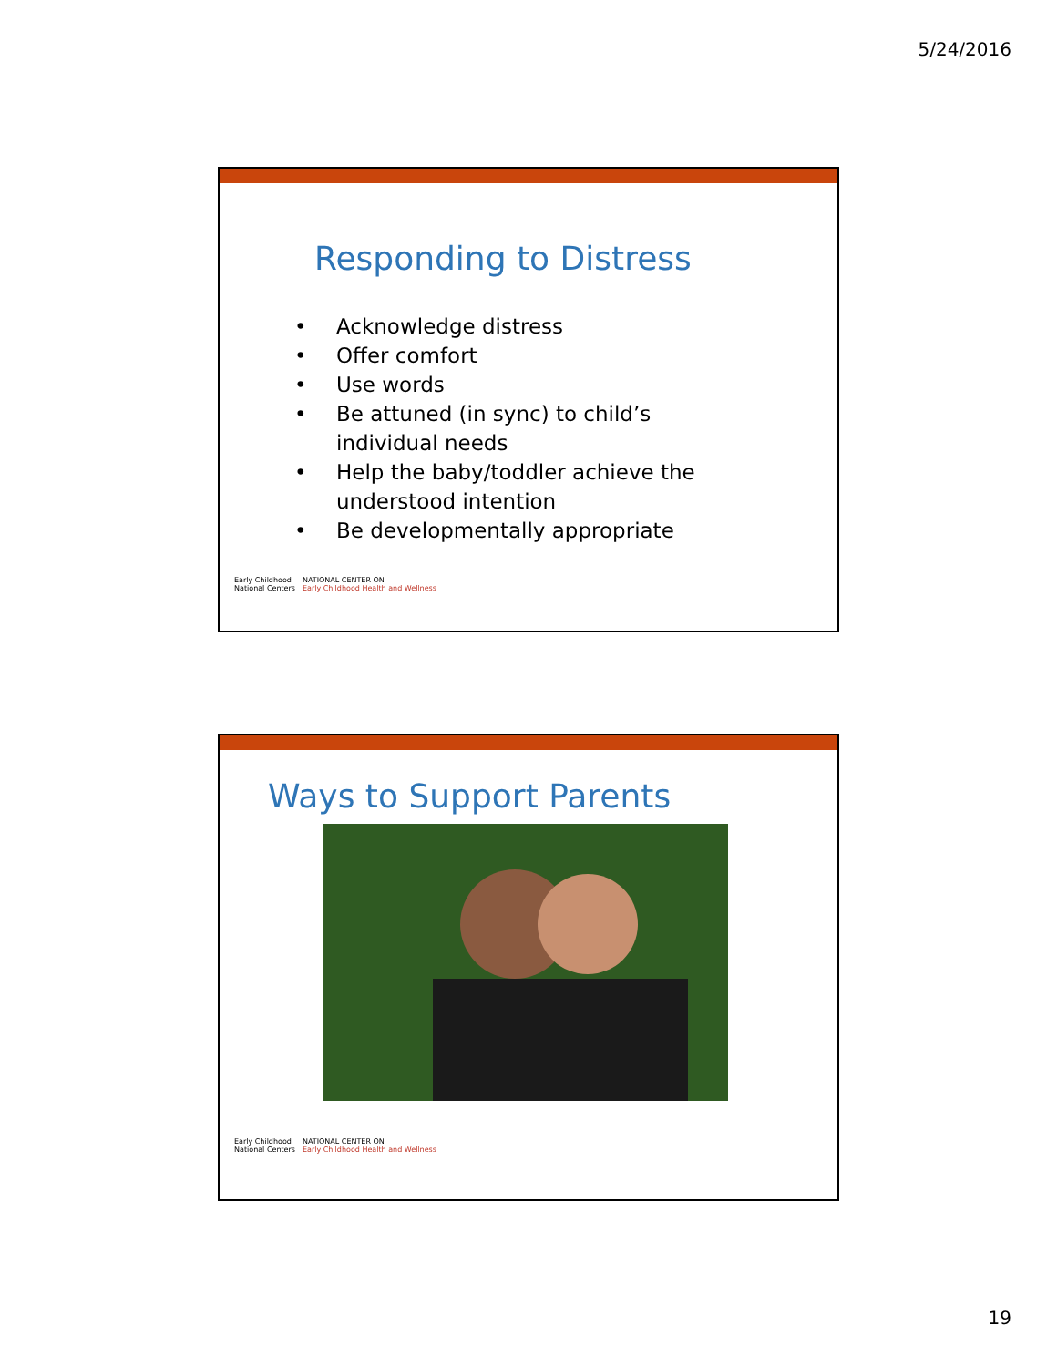5/24/2016
Responding to Distress
• Acknowledge distress
• Offer comfort
• Use words
• Be attuned (in sync) to child’s individual needs
• Help the baby/toddler achieve the understood intention
• Be developmentally appropriate
Early Childhood
National Centers
NATIONAL CENTER ON
Early Childhood Health and Wellness
Ways to Support Parents
Early Childhood
National Centers
NATIONAL CENTER ON
Early Childhood Health and Wellness
19